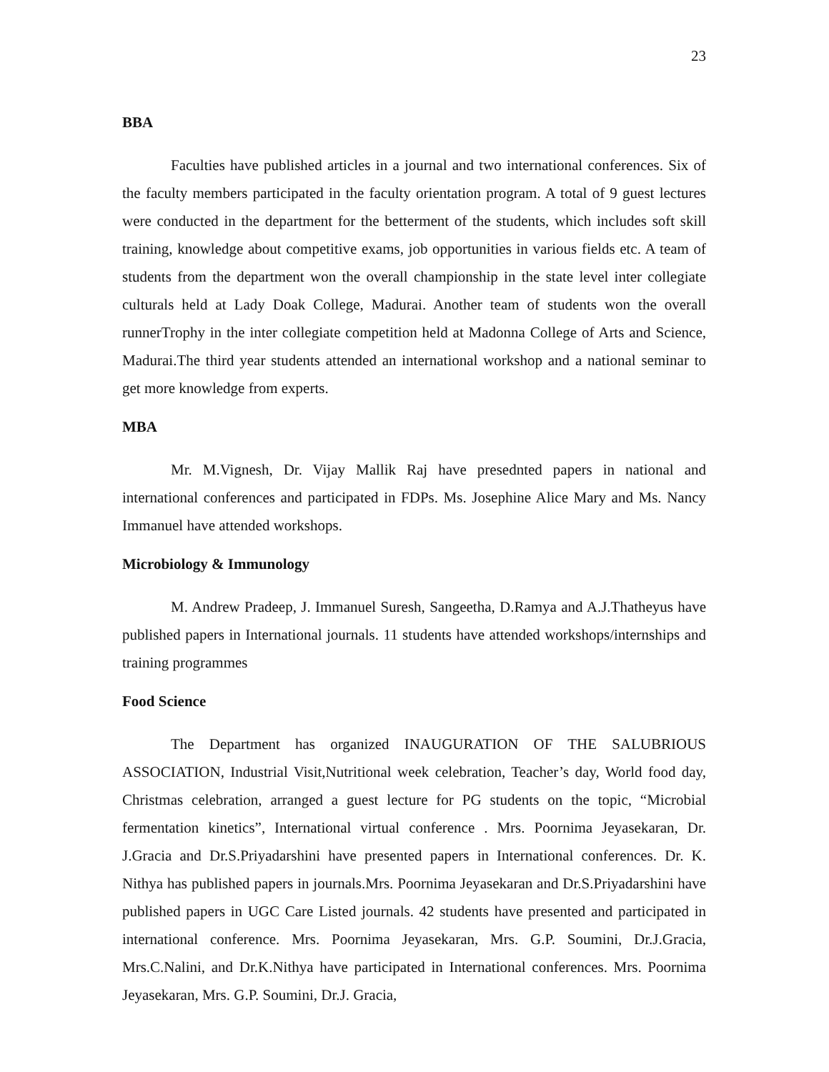23
BBA
Faculties have published articles in a journal and two international conferences. Six of the faculty members participated in the faculty orientation program. A total of 9 guest lectures were conducted in the department for the betterment of the students, which includes soft skill training, knowledge about competitive exams, job opportunities in various fields etc. A team of students from the department won the overall championship in the state level inter collegiate culturals held at Lady Doak College, Madurai. Another team of students won the overall runnerTrophy in the inter collegiate competition held at Madonna College of Arts and Science, Madurai.The third year students attended an international workshop and a national seminar to get more knowledge from experts.
MBA
Mr. M.Vignesh, Dr. Vijay Mallik Raj have presednted papers in national and international conferences and participated in FDPs. Ms. Josephine Alice Mary and Ms. Nancy Immanuel have attended workshops.
Microbiology & Immunology
M. Andrew Pradeep, J. Immanuel Suresh, Sangeetha, D.Ramya and A.J.Thatheyus have published papers in International journals. 11 students have attended workshops/internships and training programmes
Food Science
The Department has organized INAUGURATION OF THE SALUBRIOUS ASSOCIATION, Industrial Visit,Nutritional week celebration, Teacher’s day, World food day, Christmas celebration, arranged a guest lecture for PG students on the topic, “Microbial fermentation kinetics”, International virtual conference . Mrs. Poornima Jeyasekaran, Dr. J.Gracia and Dr.S.Priyadarshini have presented papers in International conferences. Dr. K. Nithya has published papers in journals.Mrs. Poornima Jeyasekaran and Dr.S.Priyadarshini have published papers in UGC Care Listed journals. 42 students have presented and participated in international conference. Mrs. Poornima Jeyasekaran, Mrs. G.P. Soumini, Dr.J.Gracia, Mrs.C.Nalini, and Dr.K.Nithya have participated in International conferences. Mrs. Poornima Jeyasekaran, Mrs. G.P. Soumini, Dr.J. Gracia,